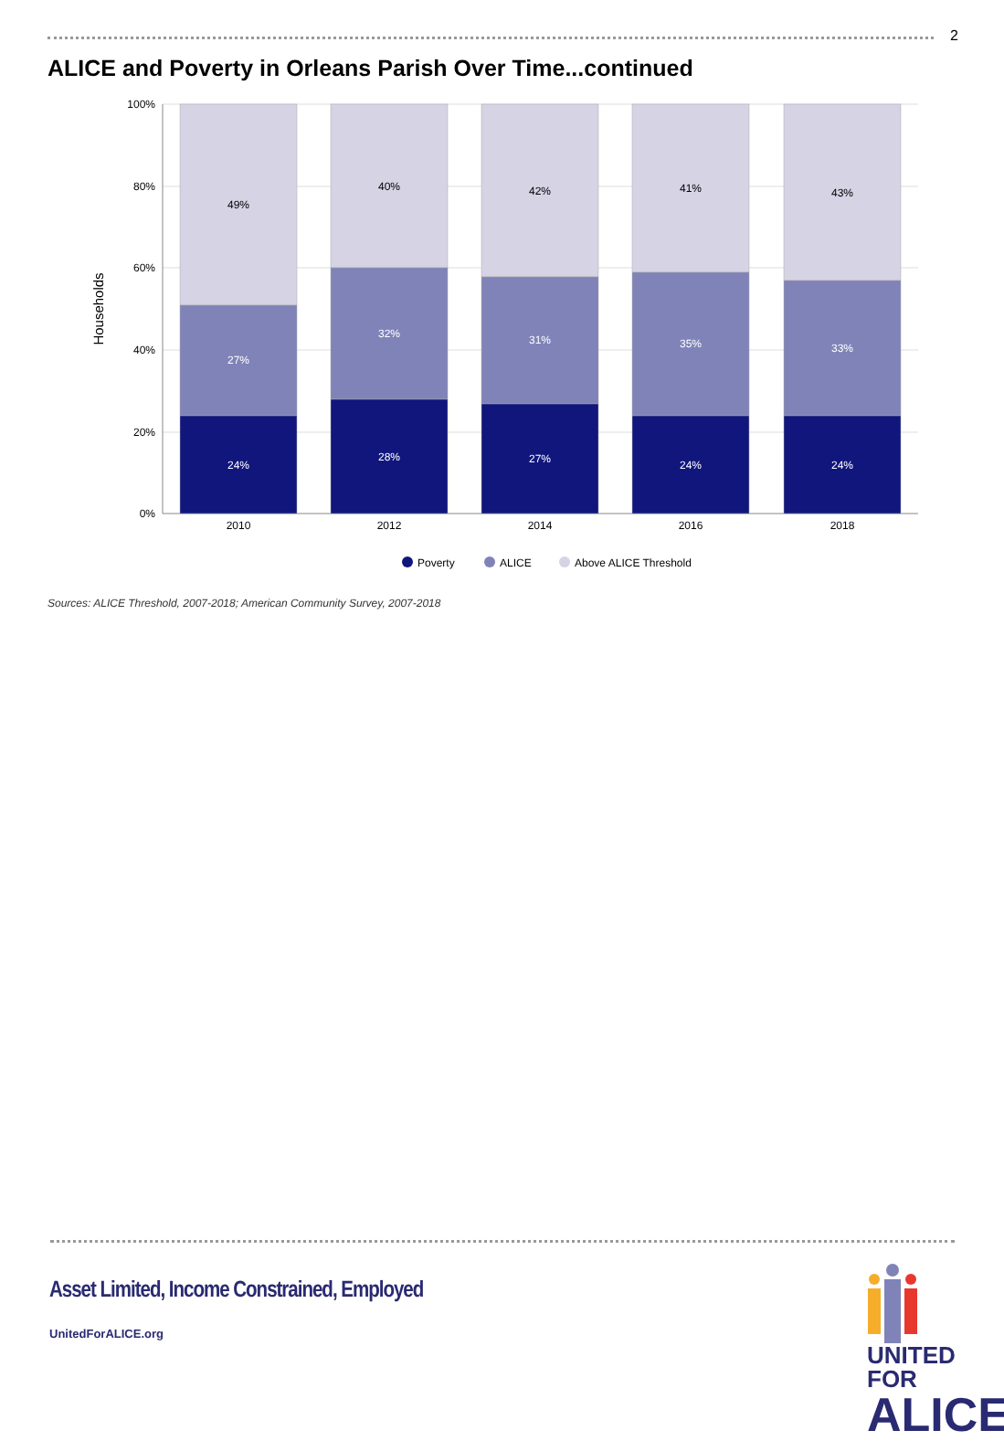2
ALICE and Poverty in Orleans Parish Over Time...continued
100%
80%
60%
40%
20%
0%
Households
49%
27%
24%
40%
32%
28%
42%
31%
27%
41%
35%
24%
43%
33%
24%
2010
2012
2014
2016
2018
Poverty
ALICE
Above ALICE Threshold
Sources: ALICE Threshold, 2007-2018; American Community Survey, 2007-2018
Asset Limited, Income Constrained, Employed
UnitedForALICE.org
UNITED FOR
ALICE